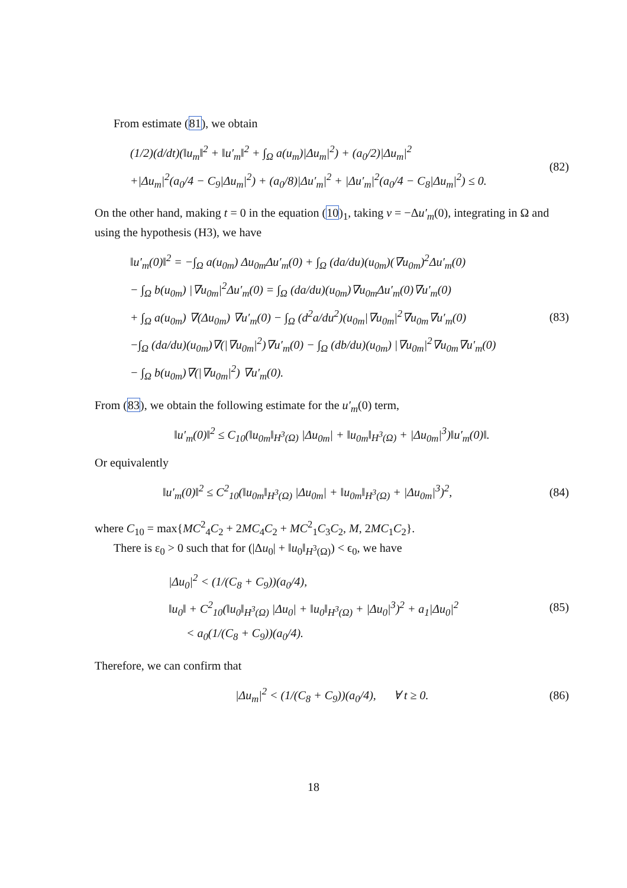From estimate (81), we obtain
(1/2)(d/dt)(‖u<sub>m</sub>‖<sup>2</sup> + ‖u′<sub>m</sub>‖<sup>2</sup> + ∫<sub>Ω</sub> a(u<sub>m</sub>)|Δu<sub>m</sub>|<sup>2</sup>) + (a<sub>0</sub>/2)|Δu<sub>m</sub>|<sup>2</sup>
+|Δu<sub>m</sub>|<sup>2</sup>(a<sub>0</sub>/4 − C<sub>9</sub>|Δu<sub>m</sub>|<sup>2</sup>) + (a<sub>0</sub>/8)|Δu′<sub>m</sub>|<sup>2</sup> + |Δu′<sub>m</sub>|<sup>2</sup>(a<sub>0</sub>/4 − C<sub>8</sub>|Δu<sub>m</sub>|<sup>2</sup>) ≤ 0.
(82)
On the other hand, making t = 0 in the equation (10)<sub>1</sub>, taking v = −Δu′<sub>m</sub>(0), integrating in Ω and using the hypothesis (H3), we have
‖u′<sub>m</sub>(0)‖<sup>2</sup> = −∫<sub>Ω</sub> a(u<sub>0m</sub>) Δu<sub>0m</sub>Δu′<sub>m</sub>(0) + ∫<sub>Ω</sub> (da/du)(u<sub>0m</sub>)(∇u<sub>0m</sub>)<sup>2</sup>Δu′<sub>m</sub>(0)
− ∫<sub>Ω</sub> b(u<sub>0m</sub>) |∇u<sub>0m</sub>|<sup>2</sup>Δu′<sub>m</sub>(0) = ∫<sub>Ω</sub> (da/du)(u<sub>0m</sub>)∇u<sub>0m</sub>Δu′<sub>m</sub>(0)∇u′<sub>m</sub>(0)
+ ∫<sub>Ω</sub> a(u<sub>0m</sub>) ∇(Δu<sub>0m</sub>) ∇u′<sub>m</sub>(0) − ∫<sub>Ω</sub> (d<sup>2</sup>a/du<sup>2</sup>)(u<sub>0m</sub>|∇u<sub>0m</sub>|<sup>2</sup>∇u<sub>0m</sub>∇u′<sub>m</sub>(0)
−∫<sub>Ω</sub> (da/du)(u<sub>0m</sub>)∇(|∇u<sub>0m</sub>|<sup>2</sup>)∇u′<sub>m</sub>(0) − ∫<sub>Ω</sub> (db/du)(u<sub>0m</sub>) |∇u<sub>0m</sub>|<sup>2</sup>∇u<sub>0m</sub>∇u′<sub>m</sub>(0)
− ∫<sub>Ω</sub> b(u<sub>0m</sub>)∇(|∇u<sub>0m</sub>|<sup>2</sup>) ∇u′<sub>m</sub>(0).
(83)
From (83), we obtain the following estimate for the u′<sub>m</sub>(0) term,
‖u′<sub>m</sub>(0)‖<sup>2</sup> ≤ C<sub>10</sub>(‖u<sub>0m</sub>‖<sub>H<sup>3</sup>(Ω)</sub> |Δu<sub>0m</sub>| + ‖u<sub>0m</sub>‖<sub>H<sup>3</sup>(Ω)</sub> + |Δu<sub>0m</sub>|<sup>3</sup>)‖u′<sub>m</sub>(0)‖.
Or equivalently
‖u′<sub>m</sub>(0)‖<sup>2</sup> ≤ C<sup>2</sup><sub>10</sub>(‖u<sub>0m</sub>‖<sub>H<sup>3</sup>(Ω)</sub> |Δu<sub>0m</sub>| + ‖u<sub>0m</sub>‖<sub>H<sup>3</sup>(Ω)</sub> + |Δu<sub>0m</sub>|<sup>3</sup>)<sup>2</sup>,
(84)
where C<sub>10</sub> = max{MC<sup>2</sup><sub>4</sub>C<sub>2</sub> + 2MC<sub>4</sub>C<sub>2</sub> + MC<sup>2</sup><sub>1</sub>C<sub>3</sub>C<sub>2</sub>, M, 2MC<sub>1</sub>C<sub>2</sub>}.
There is ε<sub>0</sub> > 0 such that for (|Δu<sub>0</sub>| + ‖u<sub>0</sub>‖<sub>H<sup>3</sup>(Ω)</sub>) < ϵ<sub>0</sub>, we have
|Δu<sub>0</sub>|<sup>2</sup> < (1/(C<sub>8</sub> + C<sub>9</sub>))(a<sub>0</sub>/4),
‖u<sub>0</sub>‖ + C<sup>2</sup><sub>10</sub>(‖u<sub>0</sub>‖<sub>H<sup>3</sup>(Ω)</sub> |Δu<sub>0</sub>| + ‖u<sub>0</sub>‖<sub>H<sup>3</sup>(Ω)</sub> + |Δu<sub>0</sub>|<sup>3</sup>)<sup>2</sup> + a<sub>1</sub>|Δu<sub>0</sub>|<sup>2</sup>
< a<sub>0</sub>(1/(C<sub>8</sub> + C<sub>9</sub>))(a<sub>0</sub>/4).
(85)
Therefore, we can confirm that
|Δu<sub>m</sub>|<sup>2</sup> < (1/(C<sub>8</sub> + C<sub>9</sub>))(a<sub>0</sub>/4), ∀ t ≥ 0.
(86)
18